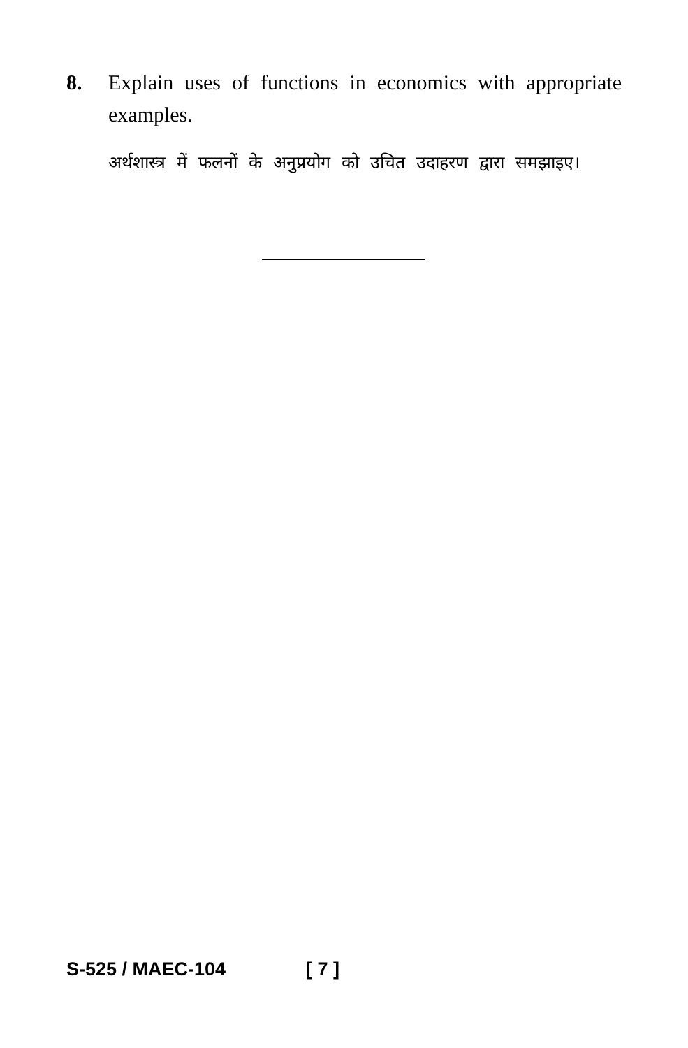8. Explain uses of functions in economics with appropriate examples.
अर्थशास्त्र में फलनों के अनुप्रयोग को उचित उदाहरण द्वारा समझाइए।
S-525 / MAEC-104 [ 7 ]